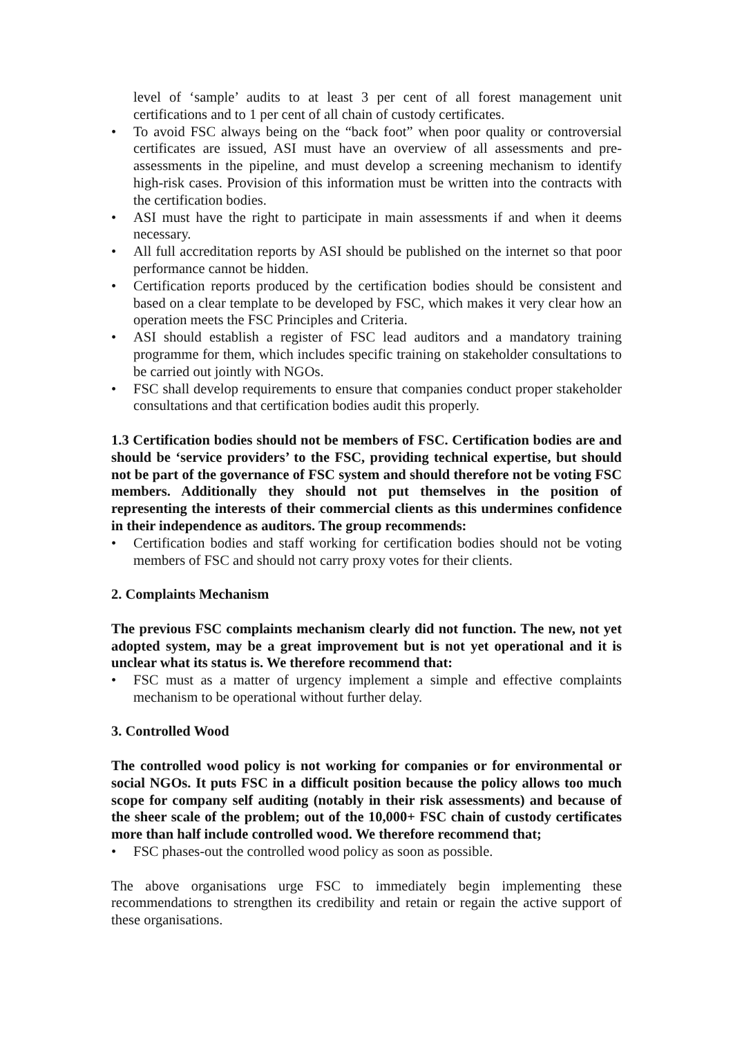level of ‘sample’ audits to at least 3 per cent of all forest management unit certifications and to 1 per cent of all chain of custody certificates.
• To avoid FSC always being on the “back foot” when poor quality or controversial certificates are issued, ASI must have an overview of all assessments and pre-assessments in the pipeline, and must develop a screening mechanism to identify high-risk cases. Provision of this information must be written into the contracts with the certification bodies.
• ASI must have the right to participate in main assessments if and when it deems necessary.
• All full accreditation reports by ASI should be published on the internet so that poor performance cannot be hidden.
• Certification reports produced by the certification bodies should be consistent and based on a clear template to be developed by FSC, which makes it very clear how an operation meets the FSC Principles and Criteria.
• ASI should establish a register of FSC lead auditors and a mandatory training programme for them, which includes specific training on stakeholder consultations to be carried out jointly with NGOs.
• FSC shall develop requirements to ensure that companies conduct proper stakeholder consultations and that certification bodies audit this properly.
1.3 Certification bodies should not be members of FSC. Certification bodies are and should be ‘service providers’ to the FSC, providing technical expertise, but should not be part of the governance of FSC system and should therefore not be voting FSC members. Additionally they should not put themselves in the position of representing the interests of their commercial clients as this undermines confidence in their independence as auditors. The group recommends:
• Certification bodies and staff working for certification bodies should not be voting members of FSC and should not carry proxy votes for their clients.
2. Complaints Mechanism
The previous FSC complaints mechanism clearly did not function. The new, not yet adopted system, may be a great improvement but is not yet operational and it is unclear what its status is. We therefore recommend that:
• FSC must as a matter of urgency implement a simple and effective complaints mechanism to be operational without further delay.
3. Controlled Wood
The controlled wood policy is not working for companies or for environmental or social NGOs. It puts FSC in a difficult position because the policy allows too much scope for company self auditing (notably in their risk assessments) and because of the sheer scale of the problem; out of the 10,000+ FSC chain of custody certificates more than half include controlled wood. We therefore recommend that;
• FSC phases-out the controlled wood policy as soon as possible.
The above organisations urge FSC to immediately begin implementing these recommendations to strengthen its credibility and retain or regain the active support of these organisations.